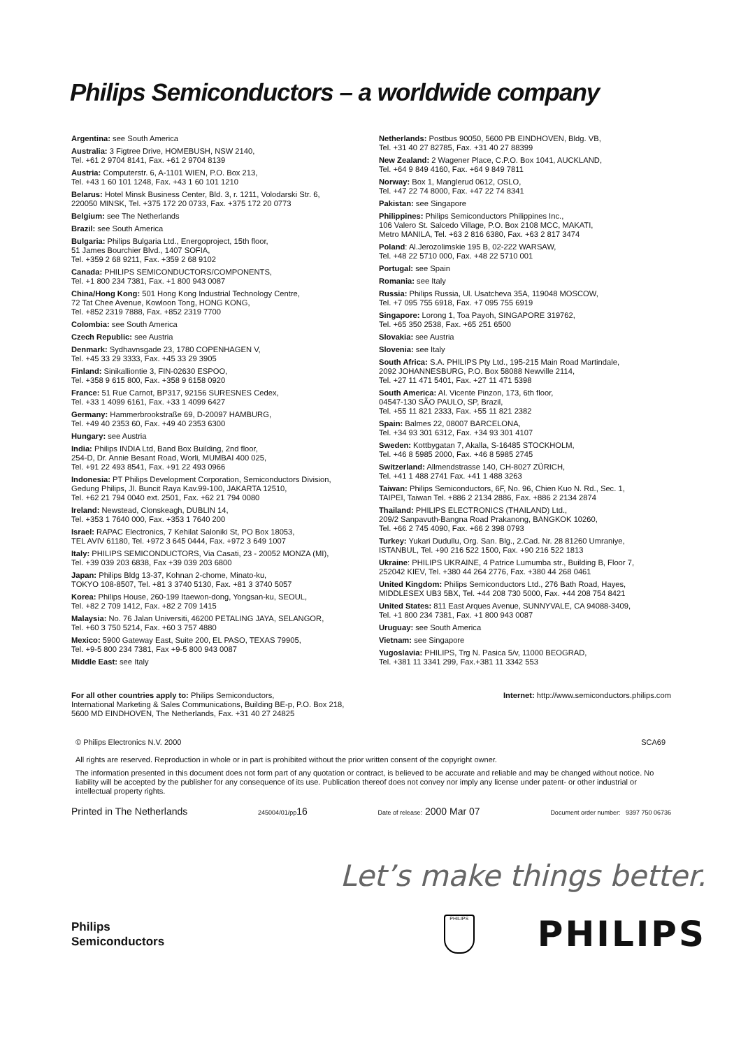Philips Semiconductors – a worldwide company
Argentina: see South America
Australia: 3 Figtree Drive, HOMEBUSH, NSW 2140,
Tel. +61 2 9704 8141, Fax. +61 2 9704 8139
Austria: Computerstr. 6, A-1101 WIEN, P.O. Box 213,
Tel. +43 1 60 101 1248, Fax. +43 1 60 101 1210
Belarus: Hotel Minsk Business Center, Bld. 3, r. 1211, Volodarski Str. 6,
220050 MINSK, Tel. +375 172 20 0733, Fax. +375 172 20 0773
Belgium: see The Netherlands
Brazil: see South America
Bulgaria: Philips Bulgaria Ltd., Energoproject, 15th floor,
51 James Bourchier Blvd., 1407 SOFIA,
Tel. +359 2 68 9211, Fax. +359 2 68 9102
Canada: PHILIPS SEMICONDUCTORS/COMPONENTS,
Tel. +1 800 234 7381, Fax. +1 800 943 0087
China/Hong Kong: 501 Hong Kong Industrial Technology Centre,
72 Tat Chee Avenue, Kowloon Tong, HONG KONG,
Tel. +852 2319 7888, Fax. +852 2319 7700
Colombia: see South America
Czech Republic: see Austria
Denmark: Sydhavnsgade 23, 1780 COPENHAGEN V,
Tel. +45 33 29 3333, Fax. +45 33 29 3905
Finland: Sinikalliontie 3, FIN-02630 ESPOO,
Tel. +358 9 615 800, Fax. +358 9 6158 0920
France: 51 Rue Carnot, BP317, 92156 SURESNES Cedex,
Tel. +33 1 4099 6161, Fax. +33 1 4099 6427
Germany: Hammerbrookstraße 69, D-20097 HAMBURG,
Tel. +49 40 2353 60, Fax. +49 40 2353 6300
Hungary: see Austria
India: Philips INDIA Ltd, Band Box Building, 2nd floor,
254-D, Dr. Annie Besant Road, Worli, MUMBAI 400 025,
Tel. +91 22 493 8541, Fax. +91 22 493 0966
Indonesia: PT Philips Development Corporation, Semiconductors Division,
Gedung Philips, Jl. Buncit Raya Kav.99-100, JAKARTA 12510,
Tel. +62 21 794 0040 ext. 2501, Fax. +62 21 794 0080
Ireland: Newstead, Clonskeagh, DUBLIN 14,
Tel. +353 1 7640 000, Fax. +353 1 7640 200
Israel: RAPAC Electronics, 7 Kehilat Saloniki St, PO Box 18053,
TEL AVIV 61180, Tel. +972 3 645 0444, Fax. +972 3 649 1007
Italy: PHILIPS SEMICONDUCTORS, Via Casati, 23 - 20052 MONZA (MI),
Tel. +39 039 203 6838, Fax +39 039 203 6800
Japan: Philips Bldg 13-37, Kohnan 2-chome, Minato-ku,
TOKYO 108-8507, Tel. +81 3 3740 5130, Fax. +81 3 3740 5057
Korea: Philips House, 260-199 Itaewon-dong, Yongsan-ku, SEOUL,
Tel. +82 2 709 1412, Fax. +82 2 709 1415
Malaysia: No. 76 Jalan Universiti, 46200 PETALING JAYA, SELANGOR,
Tel. +60 3 750 5214, Fax. +60 3 757 4880
Mexico: 5900 Gateway East, Suite 200, EL PASO, TEXAS 79905,
Tel. +9-5 800 234 7381, Fax +9-5 800 943 0087
Middle East: see Italy
Netherlands: Postbus 90050, 5600 PB EINDHOVEN, Bldg. VB,
Tel. +31 40 27 82785, Fax. +31 40 27 88399
New Zealand: 2 Wagener Place, C.P.O. Box 1041, AUCKLAND,
Tel. +64 9 849 4160, Fax. +64 9 849 7811
Norway: Box 1, Manglerud 0612, OSLO,
Tel. +47 22 74 8000, Fax. +47 22 74 8341
Pakistan: see Singapore
Philippines: Philips Semiconductors Philippines Inc.,
106 Valero St. Salcedo Village, P.O. Box 2108 MCC, MAKATI,
Metro MANILA, Tel. +63 2 816 6380, Fax. +63 2 817 3474
Poland: Al.Jerozolimskie 195 B, 02-222 WARSAW,
Tel. +48 22 5710 000, Fax. +48 22 5710 001
Portugal: see Spain
Romania: see Italy
Russia: Philips Russia, Ul. Usatcheva 35A, 119048 MOSCOW,
Tel. +7 095 755 6918, Fax. +7 095 755 6919
Singapore: Lorong 1, Toa Payoh, SINGAPORE 319762,
Tel. +65 350 2538, Fax. +65 251 6500
Slovakia: see Austria
Slovenia: see Italy
South Africa: S.A. PHILIPS Pty Ltd., 195-215 Main Road Martindale,
2092 JOHANNESBURG, P.O. Box 58088 Newville 2114,
Tel. +27 11 471 5401, Fax. +27 11 471 5398
South America: Al. Vicente Pinzon, 173, 6th floor,
04547-130 SÃO PAULO, SP, Brazil,
Tel. +55 11 821 2333, Fax. +55 11 821 2382
Spain: Balmes 22, 08007 BARCELONA,
Tel. +34 93 301 6312, Fax. +34 93 301 4107
Sweden: Kottbygatan 7, Akalla, S-16485 STOCKHOLM,
Tel. +46 8 5985 2000, Fax. +46 8 5985 2745
Switzerland: Allmendstrasse 140, CH-8027 ZÜRICH,
Tel. +41 1 488 2741 Fax. +41 1 488 3263
Taiwan: Philips Semiconductors, 6F, No. 96, Chien Kuo N. Rd., Sec. 1,
TAIPEI, Taiwan Tel. +886 2 2134 2886, Fax. +886 2 2134 2874
Thailand: PHILIPS ELECTRONICS (THAILAND) Ltd.,
209/2 Sanpavuth-Bangna Road Prakanong, BANGKOK 10260,
Tel. +66 2 745 4090, Fax. +66 2 398 0793
Turkey: Yukari Dudullu, Org. San. Blg., 2.Cad. Nr. 28 81260 Umraniye,
ISTANBUL, Tel. +90 216 522 1500, Fax. +90 216 522 1813
Ukraine: PHILIPS UKRAINE, 4 Patrice Lumumba str., Building B, Floor 7,
252042 KIEV, Tel. +380 44 264 2776, Fax. +380 44 268 0461
United Kingdom: Philips Semiconductors Ltd., 276 Bath Road, Hayes,
MIDDLESEX UB3 5BX, Tel. +44 208 730 5000, Fax. +44 208 754 8421
United States: 811 East Arques Avenue, SUNNYVALE, CA 94088-3409,
Tel. +1 800 234 7381, Fax. +1 800 943 0087
Uruguay: see South America
Vietnam: see Singapore
Yugoslavia: PHILIPS, Trg N. Pasica 5/v, 11000 BEOGRAD,
Tel. +381 11 3341 299, Fax.+381 11 3342 553
For all other countries apply to: Philips Semiconductors,
International Marketing & Sales Communications, Building BE-p, P.O. Box 218,
5600 MD EINDHOVEN, The Netherlands, Fax. +31 40 27 24825
Internet: http://www.semiconductors.philips.com
© Philips Electronics N.V. 2000 SCA69
All rights are reserved. Reproduction in whole or in part is prohibited without the prior written consent of the copyright owner.
The information presented in this document does not form part of any quotation or contract, is believed to be accurate and reliable and may be changed without notice. No liability will be accepted by the publisher for any consequence of its use. Publication thereof does not convey nor imply any license under patent- or other industrial or intellectual property rights.
Printed in The Netherlands 245004/01/pp16 Date of release: 2000 Mar 07 Document order number: 9397 750 06736
Let’s make things better.
Philips
Semiconductors
PHILIPS
PHILIPS